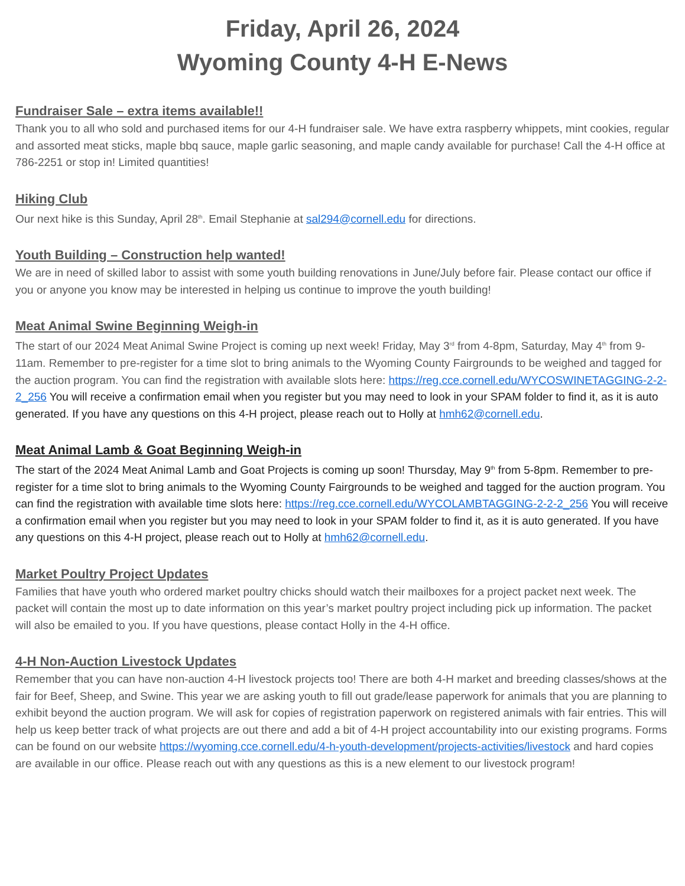Friday, April 26, 2024
Wyoming County 4-H E-News
Fundraiser Sale – extra items available!!
Thank you to all who sold and purchased items for our 4-H fundraiser sale. We have extra raspberry whippets, mint cookies, regular and assorted meat sticks, maple bbq sauce, maple garlic seasoning, and maple candy available for purchase! Call the 4-H office at 786-2251 or stop in! Limited quantities!
Hiking Club
Our next hike is this Sunday, April 28<sup>th</sup>. Email Stephanie at sal294@cornell.edu for directions.
Youth Building – Construction help wanted!
We are in need of skilled labor to assist with some youth building renovations in June/July before fair. Please contact our office if you or anyone you know may be interested in helping us continue to improve the youth building!
Meat Animal Swine Beginning Weigh-in
The start of our 2024 Meat Animal Swine Project is coming up next week! Friday, May 3<sup>rd</sup> from 4-8pm, Saturday, May 4<sup>th</sup> from 9-11am. Remember to pre-register for a time slot to bring animals to the Wyoming County Fairgrounds to be weighed and tagged for the auction program. You can find the registration with available slots here: https://reg.cce.cornell.edu/WYCOSWINETAGGING-2-2-2_256 You will receive a confirmation email when you register but you may need to look in your SPAM folder to find it, as it is auto generated. If you have any questions on this 4-H project, please reach out to Holly at hmh62@cornell.edu.
Meat Animal Lamb & Goat Beginning Weigh-in
The start of the 2024 Meat Animal Lamb and Goat Projects is coming up soon! Thursday, May 9<sup>th</sup> from 5-8pm. Remember to pre-register for a time slot to bring animals to the Wyoming County Fairgrounds to be weighed and tagged for the auction program. You can find the registration with available time slots here: https://reg.cce.cornell.edu/WYCOLAMBTAGGING-2-2-2_256 You will receive a confirmation email when you register but you may need to look in your SPAM folder to find it, as it is auto generated. If you have any questions on this 4-H project, please reach out to Holly at hmh62@cornell.edu.
Market Poultry Project Updates
Families that have youth who ordered market poultry chicks should watch their mailboxes for a project packet next week. The packet will contain the most up to date information on this year’s market poultry project including pick up information. The packet will also be emailed to you. If you have questions, please contact Holly in the 4-H office.
4-H Non-Auction Livestock Updates
Remember that you can have non-auction 4-H livestock projects too! There are both 4-H market and breeding classes/shows at the fair for Beef, Sheep, and Swine. This year we are asking youth to fill out grade/lease paperwork for animals that you are planning to exhibit beyond the auction program. We will ask for copies of registration paperwork on registered animals with fair entries. This will help us keep better track of what projects are out there and add a bit of 4-H project accountability into our existing programs. Forms can be found on our website https://wyoming.cce.cornell.edu/4-h-youth-development/projects-activities/livestock and hard copies are available in our office. Please reach out with any questions as this is a new element to our livestock program!